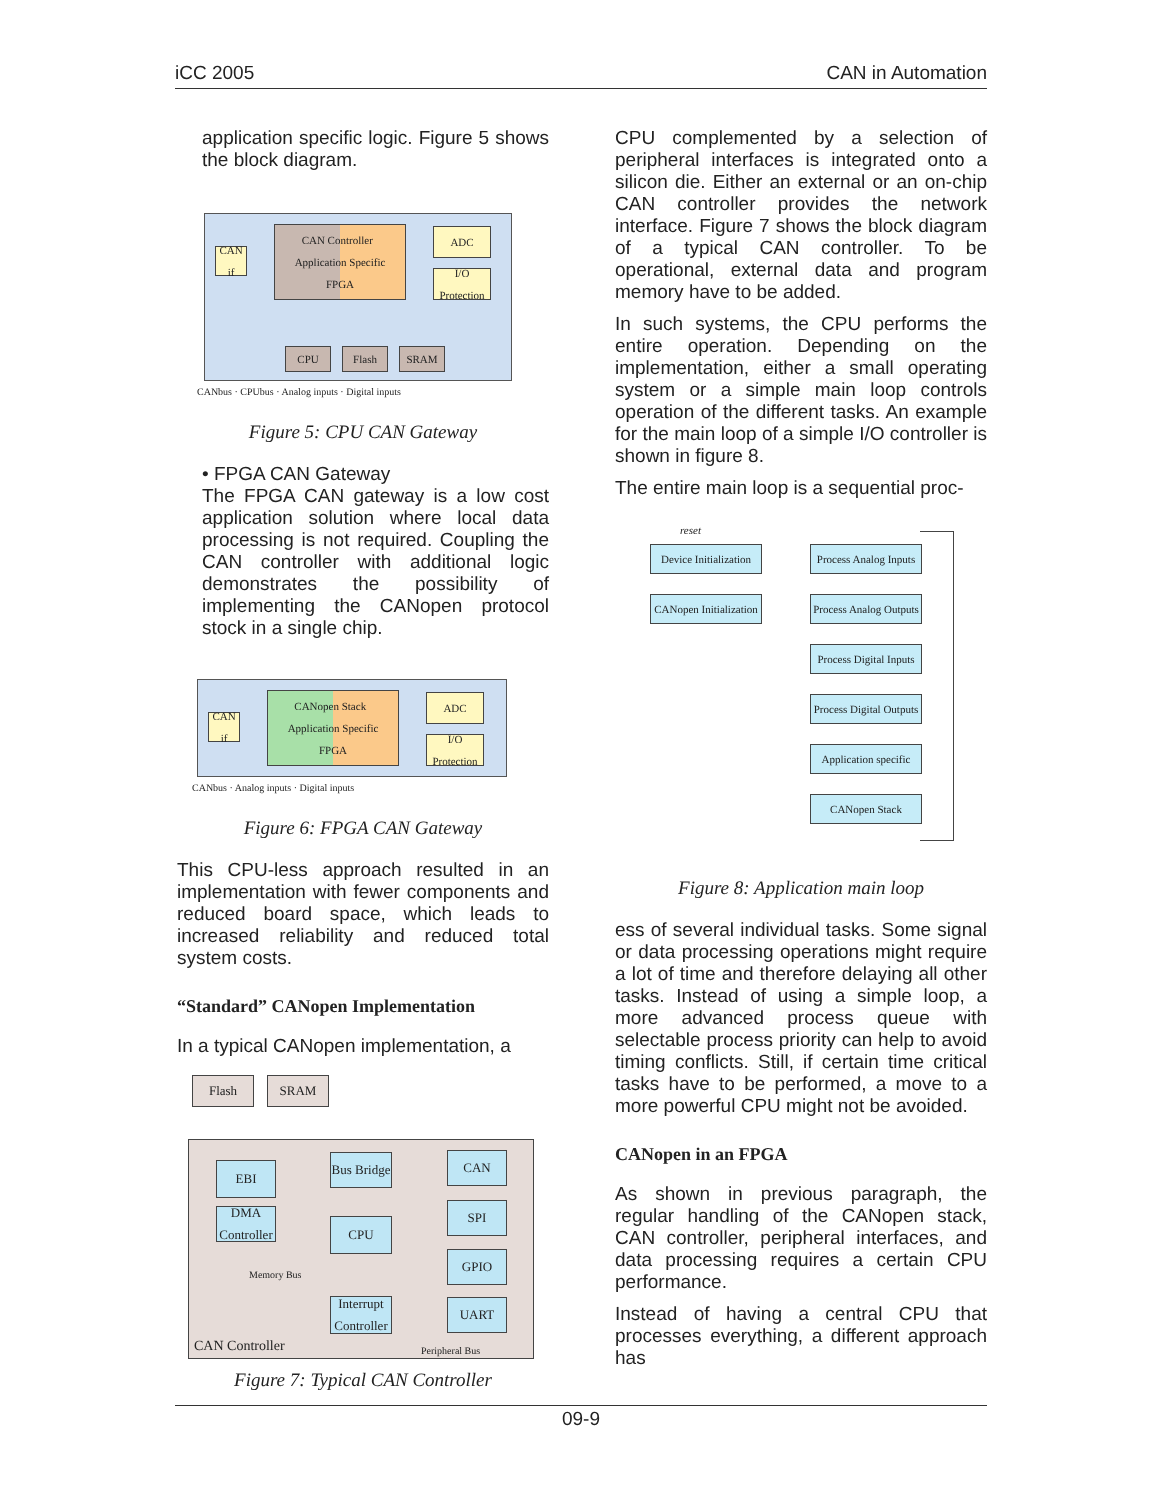iCC 2005 CAN in Automation
application specific logic. Figure 5 shows the block diagram.
CAN Controller Application Specific
FPGA
CAN if
ADC
I/O Protection
CPU Flash SRAM
CANbus · CPUbus · Analog inputs · Digital inputs
Figure 5: CPU CAN Gateway
• FPGA CAN Gateway
The FPGA CAN gateway is a low cost application solution where local data processing is not required. Coupling the CAN controller with additional logic demonstrates the possibility of implementing the CANopen protocol stock in a single chip.
CANopen Stack Application Specific
FPGA
CAN if
ADC
I/O Protection
CANbus · Analog inputs · Digital inputs
Figure 6: FPGA CAN Gateway
This CPU-less approach resulted in an implementation with fewer components and reduced board space, which leads to increased reliability and reduced total system costs.
“Standard” CANopen Implementation
In a typical CANopen implementation, a
Flash SRAM
EBI
DMA Controller
Bus Bridge
CPU
Interrupt Controller
CAN
SPI
GPIO
UART
Memory Bus
CAN Controller Peripheral Bus
Figure 7: Typical CAN Controller
CPU complemented by a selection of peripheral interfaces is integrated onto a silicon die. Either an external or an on-chip CAN controller provides the network interface. Figure 7 shows the block diagram of a typical CAN controller. To be operational, external data and program memory have to be added.
In such systems, the CPU performs the entire operation. Depending on the implementation, either a small operating system or a simple main loop controls operation of the different tasks. An example for the main loop of a simple I/O controller is shown in figure 8.
The entire main loop is a sequential proc-
reset
Device Initialization
CANopen Initialization
Process Analog Inputs
Process Analog Outputs
Process Digital Inputs
Process Digital Outputs
Application specific
CANopen Stack
Figure 8: Application main loop
ess of several individual tasks. Some signal or data processing operations might require a lot of time and therefore delaying all other tasks. Instead of using a simple loop, a more advanced process queue with selectable process priority can help to avoid timing conflicts. Still, if certain time critical tasks have to be performed, a move to a more powerful CPU might not be avoided.
CANopen in an FPGA
As shown in previous paragraph, the regular handling of the CANopen stack, CAN controller, peripheral interfaces, and data processing requires a certain CPU performance.
Instead of having a central CPU that processes everything, a different approach has
09-9